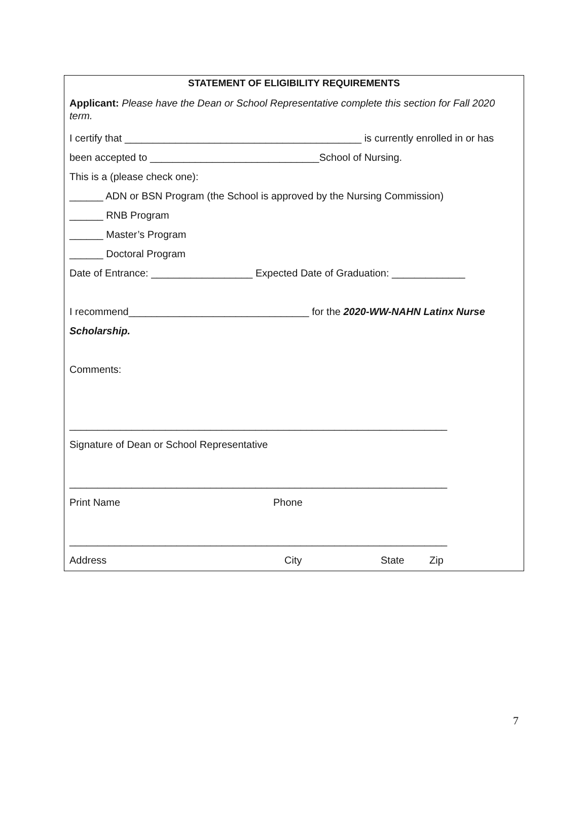STATEMENT OF ELIGIBILITY REQUIREMENTS
Applicant: Please have the Dean or School Representative complete this section for Fall 2020 term.
I certify that __________________________________________ is currently enrolled in or has
been accepted to ______________________________School of Nursing.
This is a (please check one):
______ ADN or BSN Program (the School is approved by the Nursing Commission)
______ RNB Program
______ Master’s Program
______ Doctoral Program
Date of Entrance: __________________ Expected Date of Graduation: _____________
I recommend________________________________ for the 2020-WW-NAHN Latinx Nurse
Scholarship.
Comments:
___________________________________________________________________
Signature of Dean or School Representative
___________________________________________________________________
Print Name Phone
___________________________________________________________________
Address City State Zip
7